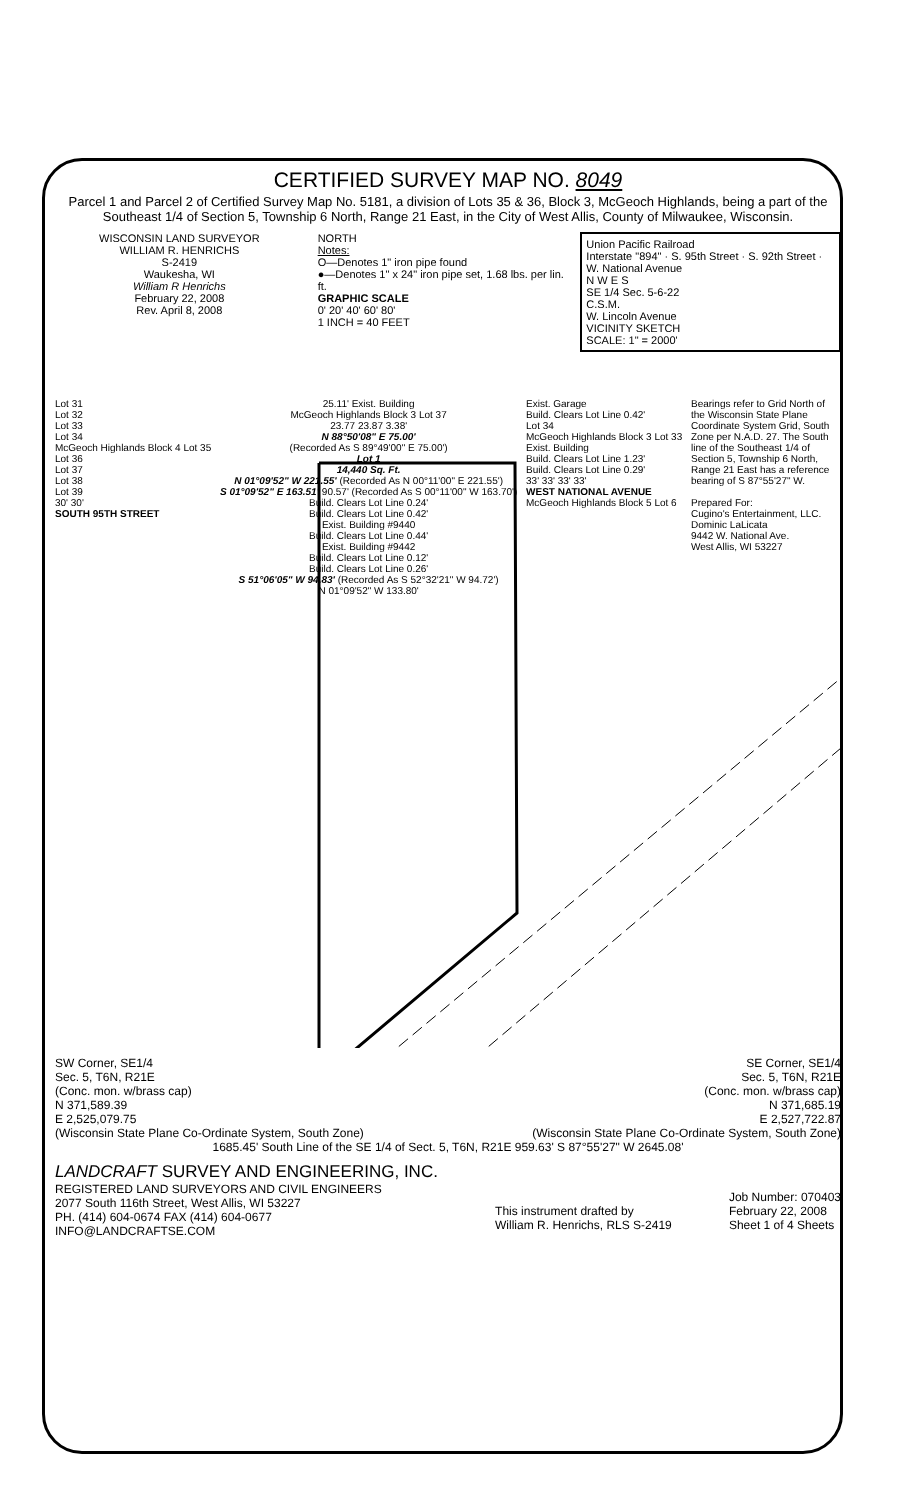CERTIFIED SURVEY MAP NO. 8049
Parcel 1 and Parcel 2 of Certified Survey Map No. 5181, a division of Lots 35 & 36, Block 3, McGeoch Highlands, being a part of the Southeast 1/4 of Section 5, Township 6 North, Range 21 East, in the City of West Allis, County of Milwaukee, Wisconsin.
WISCONSIN LAND SURVEYOR
WILLIAM R. HENRICHS
S-2419
Waukesha, WI
William R Henrichs
February 22, 2008
Rev. April 8, 2008
NORTH
Notes:
O—Denotes 1" iron pipe found
●—Denotes 1" x 24" iron pipe set, 1.68 lbs. per lin. ft.
GRAPHIC SCALE
0' 20' 40' 60' 80'
1 INCH = 40 FEET
Union Pacific Railroad
Interstate "894" · S. 95th Street · S. 92th Street · W. National Avenue
N W E S
SE 1/4 Sec. 5-6-22
C.S.M.
W. Lincoln Avenue
VICINITY SKETCH
SCALE: 1" = 2000'
Lot 31
Lot 32
Lot 33
Lot 34
McGeoch Highlands Block 4 Lot 35
Lot 36
Lot 37
Lot 38
Lot 39
30' 30'
SOUTH 95TH STREET
25.11' Exist. Building
McGeoch Highlands Block 3 Lot 37
23.77 23.87 3.38'
N 88°50'08" E 75.00'
(Recorded As S 89°49'00" E 75.00')
Lot 1
14,440 Sq. Ft.
N 01°09'52" W 221.55' (Recorded As N 00°11'00" E 221.55')
S 01°09'52" E 163.51' 90.57' (Recorded As S 00°11'00" W 163.70')
Build. Clears Lot Line 0.24'
Build. Clears Lot Line 0.42'
Exist. Building #9440
Build. Clears Lot Line 0.44'
Exist. Building #9442
Build. Clears Lot Line 0.12'
Build. Clears Lot Line 0.26'
S 51°06'05" W 94.83' (Recorded As S 52°32'21" W 94.72')
N 01°09'52" W 133.80'
Exist. Garage
Build. Clears Lot Line 0.42'
Lot 34
McGeoch Highlands Block 3 Lot 33
Exist. Building
Build. Clears Lot Line 1.23'
Build. Clears Lot Line 0.29'
33' 33' 33' 33'
WEST NATIONAL AVENUE
McGeoch Highlands Block 5 Lot 6
Bearings refer to Grid North of the Wisconsin State Plane Coordinate System Grid, South Zone per N.A.D. 27. The South line of the Southeast 1/4 of Section 5, Township 6 North, Range 21 East has a reference bearing of S 87°55'27" W.
Prepared For:
Cugino's Entertainment, LLC.
Dominic LaLicata
9442 W. National Ave.
West Allis, WI 53227
SW Corner, SE1/4
Sec. 5, T6N, R21E
(Conc. mon. w/brass cap)
N 371,589.39
E 2,525,079.75
(Wisconsin State Plane Co-Ordinate System, South Zone)
SE Corner, SE1/4
Sec. 5, T6N, R21E
(Conc. mon. w/brass cap)
N 371,685.19
E 2,527,722.87
(Wisconsin State Plane Co-Ordinate System, South Zone)
1685.45' South Line of the SE 1/4 of Sect. 5, T6N, R21E 959.63' S 87°55'27" W 2645.08'
LANDCRAFT SURVEY AND ENGINEERING, INC.
REGISTERED LAND SURVEYORS AND CIVIL ENGINEERS
2077 South 116th Street, West Allis, WI 53227
PH. (414) 604-0674 FAX (414) 604-0677
INFO@LANDCRAFTSE.COM
This instrument drafted by
William R. Henrichs, RLS S-2419
Job Number: 070403
February 22, 2008
Sheet 1 of 4 Sheets